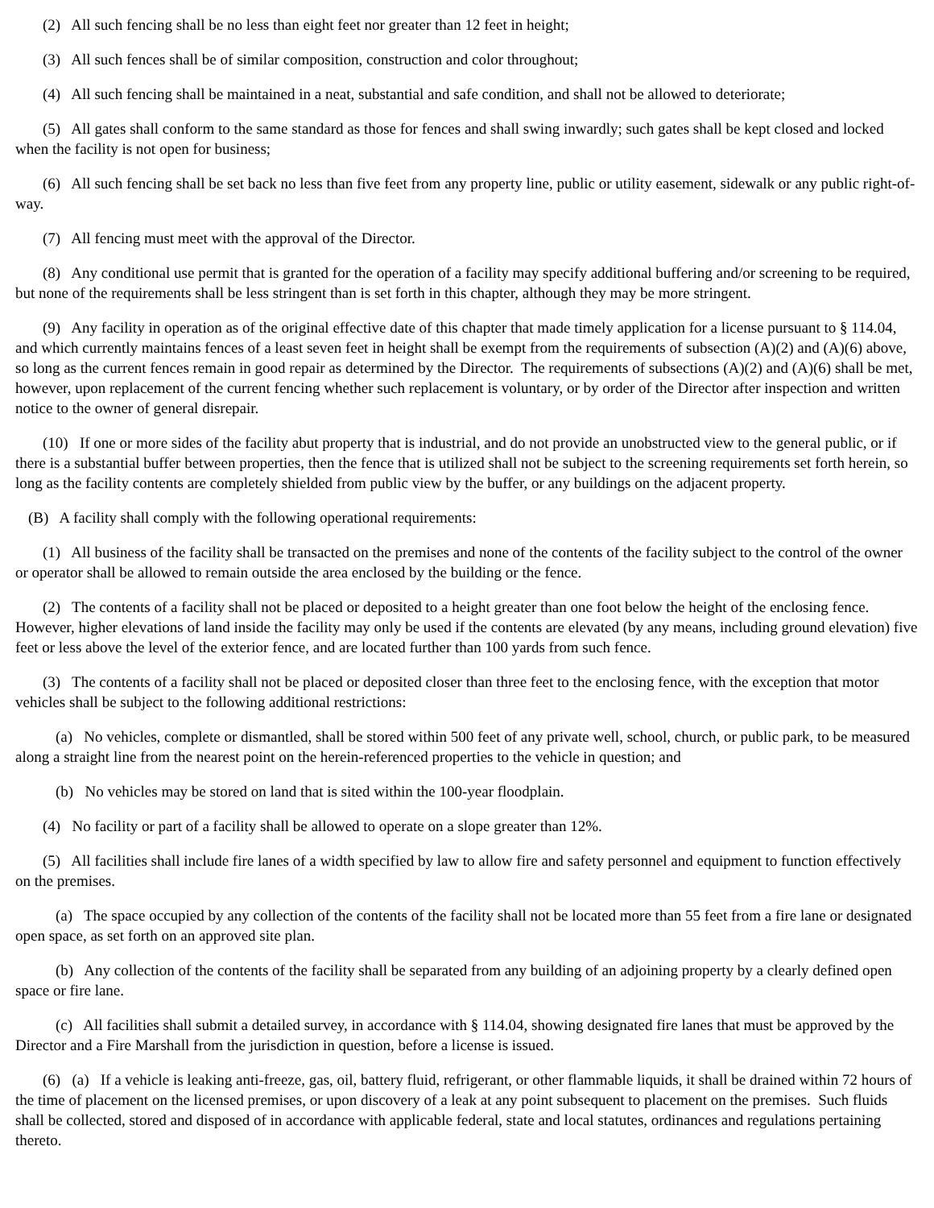(2) All such fencing shall be no less than eight feet nor greater than 12 feet in height;
(3) All such fences shall be of similar composition, construction and color throughout;
(4) All such fencing shall be maintained in a neat, substantial and safe condition, and shall not be allowed to deteriorate;
(5) All gates shall conform to the same standard as those for fences and shall swing inwardly; such gates shall be kept closed and locked when the facility is not open for business;
(6) All such fencing shall be set back no less than five feet from any property line, public or utility easement, sidewalk or any public right-of-way.
(7) All fencing must meet with the approval of the Director.
(8) Any conditional use permit that is granted for the operation of a facility may specify additional buffering and/or screening to be required, but none of the requirements shall be less stringent than is set forth in this chapter, although they may be more stringent.
(9) Any facility in operation as of the original effective date of this chapter that made timely application for a license pursuant to § 114.04, and which currently maintains fences of a least seven feet in height shall be exempt from the requirements of subsection (A)(2) and (A)(6) above, so long as the current fences remain in good repair as determined by the Director. The requirements of subsections (A)(2) and (A)(6) shall be met, however, upon replacement of the current fencing whether such replacement is voluntary, or by order of the Director after inspection and written notice to the owner of general disrepair.
(10) If one or more sides of the facility abut property that is industrial, and do not provide an unobstructed view to the general public, or if there is a substantial buffer between properties, then the fence that is utilized shall not be subject to the screening requirements set forth herein, so long as the facility contents are completely shielded from public view by the buffer, or any buildings on the adjacent property.
(B) A facility shall comply with the following operational requirements:
(1) All business of the facility shall be transacted on the premises and none of the contents of the facility subject to the control of the owner or operator shall be allowed to remain outside the area enclosed by the building or the fence.
(2) The contents of a facility shall not be placed or deposited to a height greater than one foot below the height of the enclosing fence. However, higher elevations of land inside the facility may only be used if the contents are elevated (by any means, including ground elevation) five feet or less above the level of the exterior fence, and are located further than 100 yards from such fence.
(3) The contents of a facility shall not be placed or deposited closer than three feet to the enclosing fence, with the exception that motor vehicles shall be subject to the following additional restrictions:
(a) No vehicles, complete or dismantled, shall be stored within 500 feet of any private well, school, church, or public park, to be measured along a straight line from the nearest point on the herein-referenced properties to the vehicle in question; and
(b) No vehicles may be stored on land that is sited within the 100-year floodplain.
(4) No facility or part of a facility shall be allowed to operate on a slope greater than 12%.
(5) All facilities shall include fire lanes of a width specified by law to allow fire and safety personnel and equipment to function effectively on the premises.
(a) The space occupied by any collection of the contents of the facility shall not be located more than 55 feet from a fire lane or designated open space, as set forth on an approved site plan.
(b) Any collection of the contents of the facility shall be separated from any building of an adjoining property by a clearly defined open space or fire lane.
(c) All facilities shall submit a detailed survey, in accordance with § 114.04, showing designated fire lanes that must be approved by the Director and a Fire Marshall from the jurisdiction in question, before a license is issued.
(6) (a) If a vehicle is leaking anti-freeze, gas, oil, battery fluid, refrigerant, or other flammable liquids, it shall be drained within 72 hours of the time of placement on the licensed premises, or upon discovery of a leak at any point subsequent to placement on the premises. Such fluids shall be collected, stored and disposed of in accordance with applicable federal, state and local statutes, ordinances and regulations pertaining thereto.